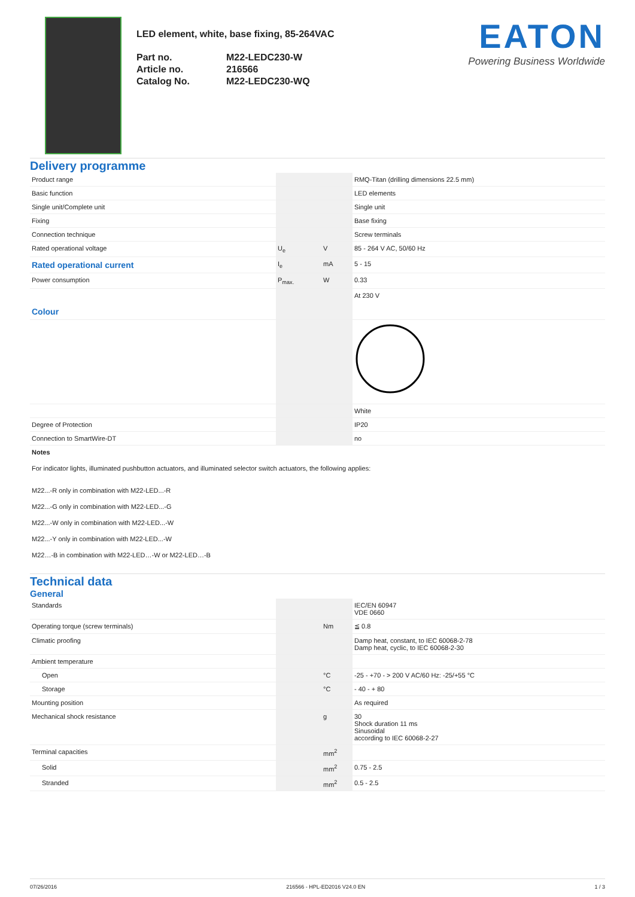LED element, white, base fixing, 85-264VAC
| Part no. | M22-LEDC230-W |
| Article no. | 216566 |
| Catalog No. | M22-LEDC230-WQ |
EATON
Powering Business Worldwide
Delivery programme
| Product range | | | RMQ-Titan (drilling dimensions 22.5 mm) |
| Basic function | | | LED elements |
| Single unit/Complete unit | | | Single unit |
| Fixing | | | Base fixing |
| Connection technique | | | Screw terminals |
| Rated operational voltage | U<sub>e</sub> | V | 85 - 264 V AC, 50/60 Hz |
| Rated operational current | I<sub>e</sub> | mA | 5 - 15 |
| Power consumption | P<sub>max.</sub> | W | 0.33 |
| Colour | | | At 230 V |
| | | | White |
| Degree of Protection | | | IP20 |
| Connection to SmartWire-DT | | | no |
Notes
For indicator lights, illuminated pushbutton actuators, and illuminated selector switch actuators, the following applies:
M22...-R only in combination with M22-LED...-R
M22...-G only in combination with M22-LED...-G
M22...-W only in combination with M22-LED...-W
M22...-Y only in combination with M22-LED...-W
M22…-B in combination with M22-LED…-W or M22-LED…-B
Technical data
General
| Standards | | | IEC/EN 60947 VDE 0660 |
| Operating torque (screw terminals) | | Nm | ≦ 0.8 |
| Climatic proofing | | | Damp heat, constant, to IEC 60068-2-78 Damp heat, cyclic, to IEC 60068-2-30 |
| Ambient temperature | | | |
| Open | | °C | -25 - +70 - > 200 V AC/60 Hz: -25/+55 °C |
| Storage | | °C | - 40 - + 80 |
| Mounting position | | | As required |
| Mechanical shock resistance | | g | 30 Shock duration 11 ms Sinusoidal according to IEC 60068-2-27 |
| Terminal capacities | | mm<sup>2</sup> | |
| Solid | | mm<sup>2</sup> | 0.75 - 2.5 |
| Stranded | | mm<sup>2</sup> | 0.5 - 2.5 |
07/26/2016 216566 - HPL-ED2016 V24.0 EN 1 / 3